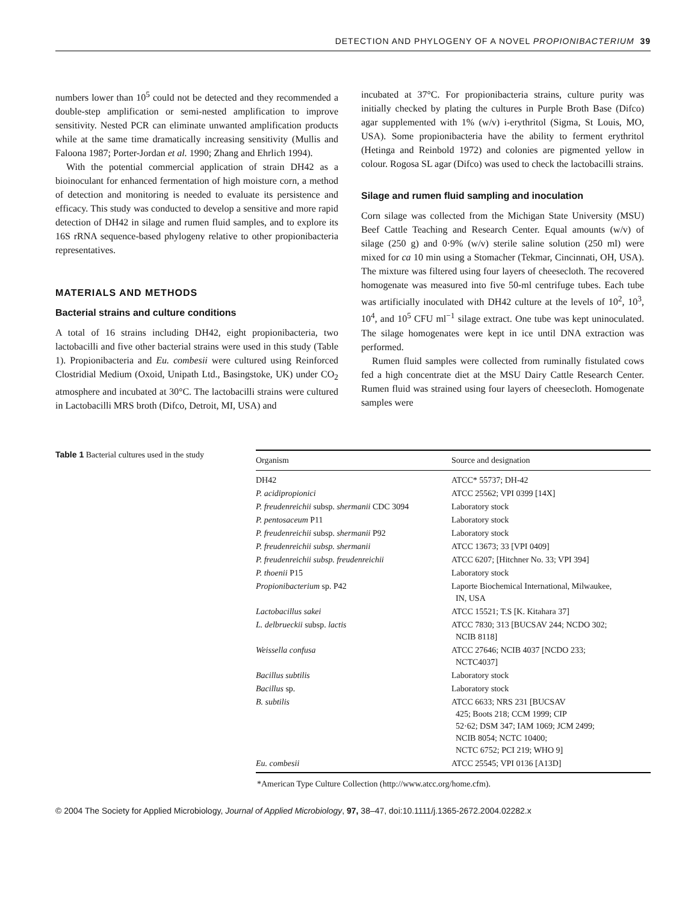DETECTION AND PHYLOGENY OF A NOVEL PROPIONIBACTERIUM 39
numbers lower than 10<sup>5</sup> could not be detected and they recommended a double-step amplification or semi-nested amplification to improve sensitivity. Nested PCR can eliminate unwanted amplification products while at the same time dramatically increasing sensitivity (Mullis and Faloona 1987; Porter-Jordan et al. 1990; Zhang and Ehrlich 1994).
With the potential commercial application of strain DH42 as a bioinoculant for enhanced fermentation of high moisture corn, a method of detection and monitoring is needed to evaluate its persistence and efficacy. This study was conducted to develop a sensitive and more rapid detection of DH42 in silage and rumen fluid samples, and to explore its 16S rRNA sequence-based phylogeny relative to other propionibacteria representatives.
MATERIALS AND METHODS
Bacterial strains and culture conditions
A total of 16 strains including DH42, eight propionibacteria, two lactobacilli and five other bacterial strains were used in this study (Table 1). Propionibacteria and Eu. combesii were cultured using Reinforced Clostridial Medium (Oxoid, Unipath Ltd., Basingstoke, UK) under CO<sub>2</sub> atmosphere and incubated at 30°C. The lactobacilli strains were cultured in Lactobacilli MRS broth (Difco, Detroit, MI, USA) and
incubated at 37°C. For propionibacteria strains, culture purity was initially checked by plating the cultures in Purple Broth Base (Difco) agar supplemented with 1% (w/v) i-erythritol (Sigma, St Louis, MO, USA). Some propionibacteria have the ability to ferment erythritol (Hetinga and Reinbold 1972) and colonies are pigmented yellow in colour. Rogosa SL agar (Difco) was used to check the lactobacilli strains.
Silage and rumen fluid sampling and inoculation
Corn silage was collected from the Michigan State University (MSU) Beef Cattle Teaching and Research Center. Equal amounts (w/v) of silage (250 g) and 0·9% (w/v) sterile saline solution (250 ml) were mixed for ca 10 min using a Stomacher (Tekmar, Cincinnati, OH, USA). The mixture was filtered using four layers of cheesecloth. The recovered homogenate was measured into five 50-ml centrifuge tubes. Each tube was artificially inoculated with DH42 culture at the levels of 10<sup>2</sup>, 10<sup>3</sup>, 10<sup>4</sup>, and 10<sup>5</sup> CFU ml<sup>−1</sup> silage extract. One tube was kept uninoculated. The silage homogenates were kept in ice until DNA extraction was performed.
Rumen fluid samples were collected from ruminally fistulated cows fed a high concentrate diet at the MSU Dairy Cattle Research Center. Rumen fluid was strained using four layers of cheesecloth. Homogenate samples were
Table 1 Bacterial cultures used in the study
| Organism | Source and designation |
| --- | --- |
| DH42 | ATCC* 55737; DH-42 |
| P. acidipropionici | ATCC 25562; VPI 0399 [14X] |
| P. freudenreichii subsp. shermanii CDC 3094 | Laboratory stock |
| P. pentosaceum P11 | Laboratory stock |
| P. freudenreichii subsp. shermanii P92 | Laboratory stock |
| P. freudenreichii subsp. shermanii | ATCC 13673; 33 [VPI 0409] |
| P. freudenreichii subsp. freudenreichii | ATCC 6207; [Hitchner No. 33; VPI 394] |
| P. thoenii P15 | Laboratory stock |
| Propionibacterium sp. P42 | Laporte Biochemical International, Milwaukee, IN, USA |
| Lactobacillus sakei | ATCC 15521; T.S [K. Kitahara 37] |
| L. delbrueckii subsp. lactis | ATCC 7830; 313 [BUCSAV 244; NCDO 302; NCIB 8118] |
| Weissella confusa | ATCC 27646; NCIB 4037 [NCDO 233; NCTC4037] |
| Bacillus subtilis | Laboratory stock |
| Bacillus sp. | Laboratory stock |
| B. subtilis | ATCC 6633; NRS 231 [BUCSAV 425; Boots 218; CCM 1999; CIP 52·62; DSM 347; IAM 1069; JCM 2499; NCIB 8054; NCTC 10400; NCTC 6752; PCI 219; WHO 9] |
| Eu. combesii | ATCC 25545; VPI 0136 [A13D] |
*American Type Culture Collection (http://www.atcc.org/home.cfm).
© 2004 The Society for Applied Microbiology, Journal of Applied Microbiology, 97, 38–47, doi:10.1111/j.1365-2672.2004.02282.x